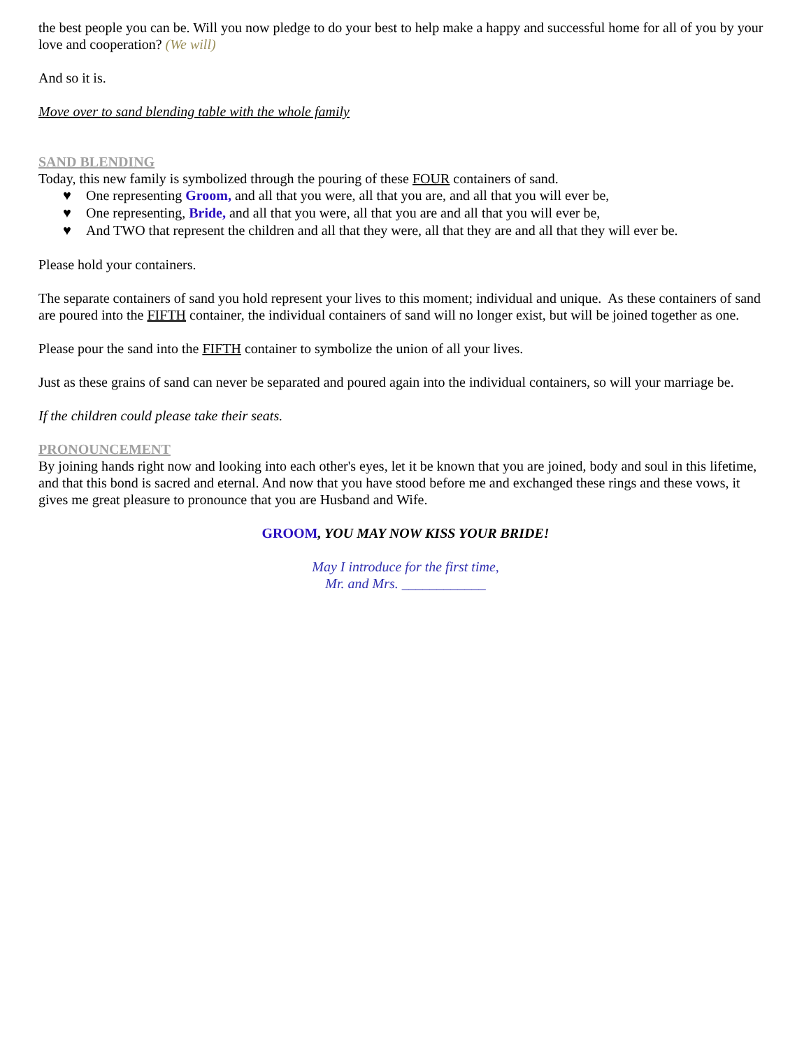the best people you can be. Will you now pledge to do your best to help make a happy and successful home for all of you by your love and cooperation? (We will)
And so it is.
Move over to sand blending table with the whole family
SAND BLENDING
Today, this new family is symbolized through the pouring of these FOUR containers of sand.
♥ One representing Groom, and all that you were, all that you are, and all that you will ever be,
♥ One representing, Bride, and all that you were, all that you are and all that you will ever be,
♥ And TWO that represent the children and all that they were, all that they are and all that they will ever be.
Please hold your containers.
The separate containers of sand you hold represent your lives to this moment; individual and unique. As these containers of sand are poured into the FIFTH container, the individual containers of sand will no longer exist, but will be joined together as one.
Please pour the sand into the FIFTH container to symbolize the union of all your lives.
Just as these grains of sand can never be separated and poured again into the individual containers, so will your marriage be.
If the children could please take their seats.
PRONOUNCEMENT
By joining hands right now and looking into each other's eyes, let it be known that you are joined, body and soul in this lifetime, and that this bond is sacred and eternal. And now that you have stood before me and exchanged these rings and these vows, it gives me great pleasure to pronounce that you are Husband and Wife.
GROOM, YOU MAY NOW KISS YOUR BRIDE!
May I introduce for the first time,
Mr. and Mrs. ____________